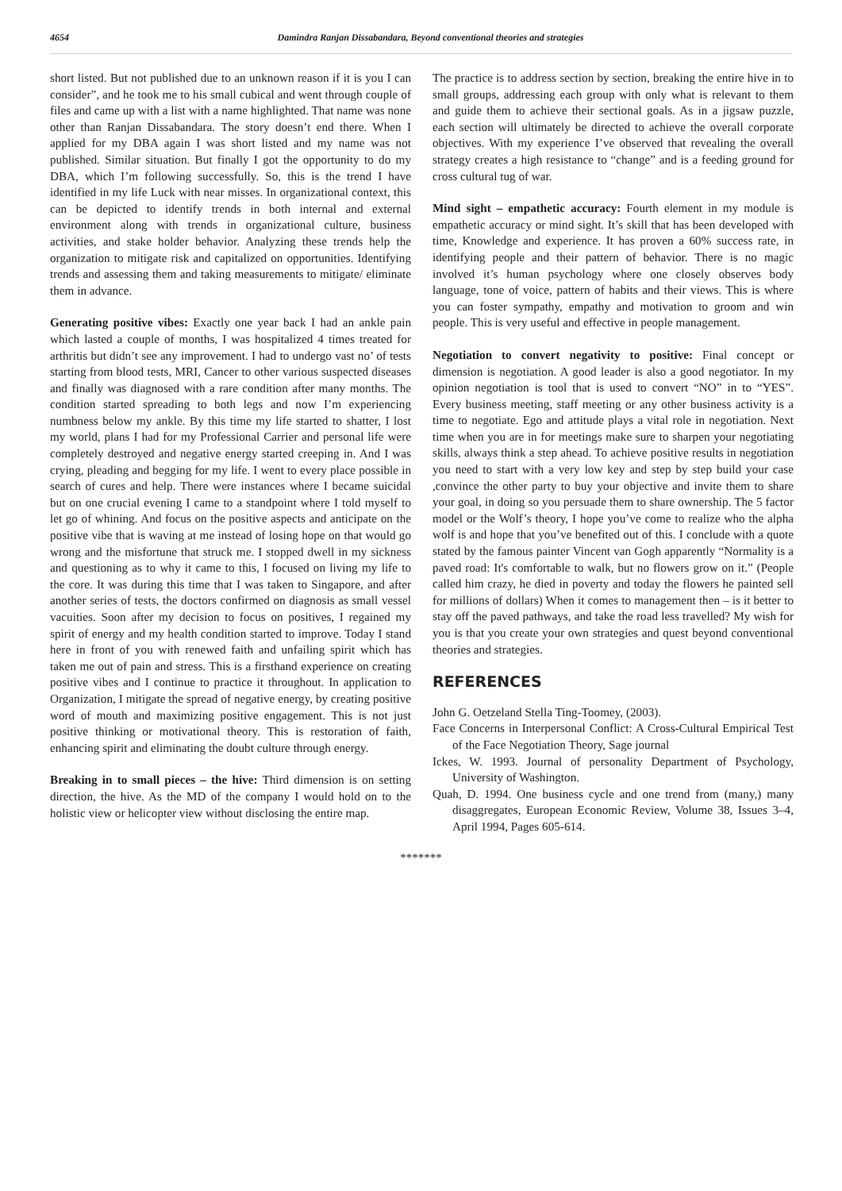4654 Damindra Ranjan Dissabandara, Beyond conventional theories and strategies
short listed. But not published due to an unknown reason if it is you I can consider”, and he took me to his small cubical and went through couple of files and came up with a list with a name highlighted. That name was none other than Ranjan Dissabandara. The story doesn’t end there. When I applied for my DBA again I was short listed and my name was not published. Similar situation. But finally I got the opportunity to do my DBA, which I’m following successfully. So, this is the trend I have identified in my life Luck with near misses. In organizational context, this can be depicted to identify trends in both internal and external environment along with trends in organizational culture, business activities, and stake holder behavior. Analyzing these trends help the organization to mitigate risk and capitalized on opportunities. Identifying trends and assessing them and taking measurements to mitigate/ eliminate them in advance.
Generating positive vibes: Exactly one year back I had an ankle pain which lasted a couple of months, I was hospitalized 4 times treated for arthritis but didn’t see any improvement. I had to undergo vast no’ of tests starting from blood tests, MRI, Cancer to other various suspected diseases and finally was diagnosed with a rare condition after many months. The condition started spreading to both legs and now I’m experiencing numbness below my ankle. By this time my life started to shatter, I lost my world, plans I had for my Professional Carrier and personal life were completely destroyed and negative energy started creeping in. And I was crying, pleading and begging for my life. I went to every place possible in search of cures and help. There were instances where I became suicidal but on one crucial evening I came to a standpoint where I told myself to let go of whining. And focus on the positive aspects and anticipate on the positive vibe that is waving at me instead of losing hope on that would go wrong and the misfortune that struck me. I stopped dwell in my sickness and questioning as to why it came to this, I focused on living my life to the core. It was during this time that I was taken to Singapore, and after another series of tests, the doctors confirmed on diagnosis as small vessel vacuities. Soon after my decision to focus on positives, I regained my spirit of energy and my health condition started to improve. Today I stand here in front of you with renewed faith and unfailing spirit which has taken me out of pain and stress. This is a firsthand experience on creating positive vibes and I continue to practice it throughout. In application to Organization, I mitigate the spread of negative energy, by creating positive word of mouth and maximizing positive engagement. This is not just positive thinking or motivational theory. This is restoration of faith, enhancing spirit and eliminating the doubt culture through energy.
Breaking in to small pieces – the hive: Third dimension is on setting direction, the hive. As the MD of the company I would hold on to the holistic view or helicopter view without disclosing the entire map.
The practice is to address section by section, breaking the entire hive in to small groups, addressing each group with only what is relevant to them and guide them to achieve their sectional goals. As in a jigsaw puzzle, each section will ultimately be directed to achieve the overall corporate objectives. With my experience I’ve observed that revealing the overall strategy creates a high resistance to “change” and is a feeding ground for cross cultural tug of war.
Mind sight – empathetic accuracy: Fourth element in my module is empathetic accuracy or mind sight. It’s skill that has been developed with time, Knowledge and experience. It has proven a 60% success rate, in identifying people and their pattern of behavior. There is no magic involved it’s human psychology where one closely observes body language, tone of voice, pattern of habits and their views. This is where you can foster sympathy, empathy and motivation to groom and win people. This is very useful and effective in people management.
Negotiation to convert negativity to positive: Final concept or dimension is negotiation. A good leader is also a good negotiator. In my opinion negotiation is tool that is used to convert “NO” in to “YES”. Every business meeting, staff meeting or any other business activity is a time to negotiate. Ego and attitude plays a vital role in negotiation. Next time when you are in for meetings make sure to sharpen your negotiating skills, always think a step ahead. To achieve positive results in negotiation you need to start with a very low key and step by step build your case ,convince the other party to buy your objective and invite them to share your goal, in doing so you persuade them to share ownership. The 5 factor model or the Wolf’s theory, I hope you’ve come to realize who the alpha wolf is and hope that you’ve benefited out of this. I conclude with a quote stated by the famous painter Vincent van Gogh apparently “Normality is a paved road: It's comfortable to walk, but no flowers grow on it.” (People called him crazy, he died in poverty and today the flowers he painted sell for millions of dollars) When it comes to management then – is it better to stay off the paved pathways, and take the road less travelled? My wish for you is that you create your own strategies and quest beyond conventional theories and strategies.
REFERENCES
John G. Oetzeland Stella Ting-Toomey, (2003).
Face Concerns in Interpersonal Conflict: A Cross-Cultural Empirical Test of the Face Negotiation Theory, Sage journal
Ickes, W. 1993. Journal of personality Department of Psychology, University of Washington.
Quah, D. 1994. One business cycle and one trend from (many,) many disaggregates, European Economic Review, Volume 38, Issues 3–4, April 1994, Pages 605-614.
*******